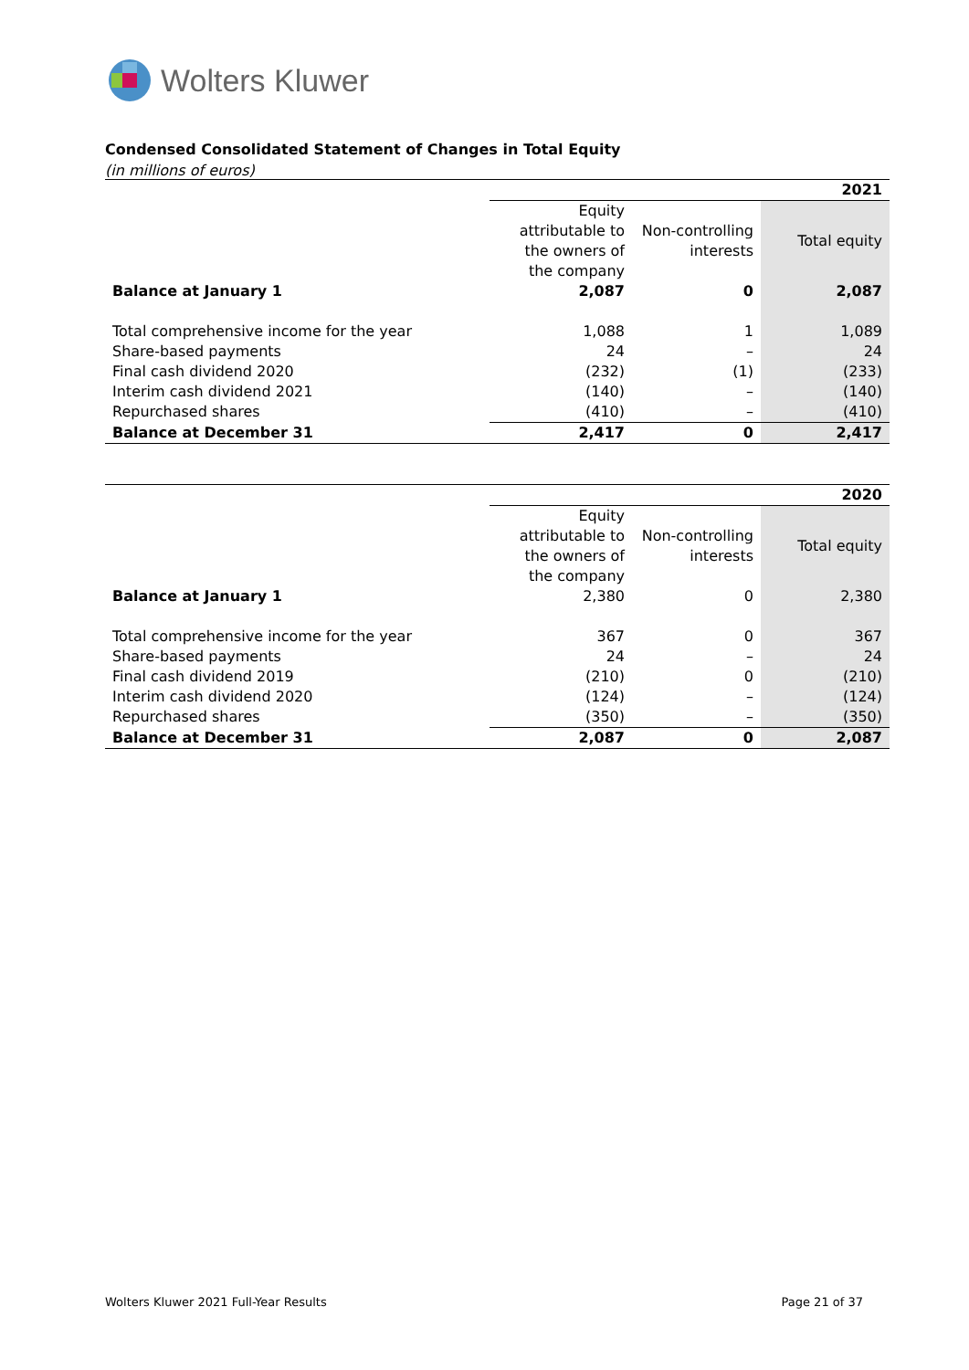Wolters Kluwer
Condensed Consolidated Statement of Changes in Total Equity
(in millions of euros)
| | | | 2021 |
| | Equity attributable to the owners of the company | Non-controlling interests | Total equity |
| Balance at January 1 | 2,087 | 0 | 2,087 |
| Total comprehensive income for the year | 1,088 | 1 | 1,089 |
| Share-based payments | 24 | – | 24 |
| Final cash dividend 2020 | (232) | (1) | (233) |
| Interim cash dividend 2021 | (140) | – | (140) |
| Repurchased shares | (410) | – | (410) |
| Balance at December 31 | 2,417 | 0 | 2,417 |
| | | | 2020 |
| | Equity attributable to the owners of the company | Non-controlling interests | Total equity |
| Balance at January 1 | 2,380 | 0 | 2,380 |
| Total comprehensive income for the year | 367 | 0 | 367 |
| Share-based payments | 24 | – | 24 |
| Final cash dividend 2019 | (210) | 0 | (210) |
| Interim cash dividend 2020 | (124) | – | (124) |
| Repurchased shares | (350) | – | (350) |
| Balance at December 31 | 2,087 | 0 | 2,087 |
Wolters Kluwer 2021 Full-Year Results Page 21 of 37